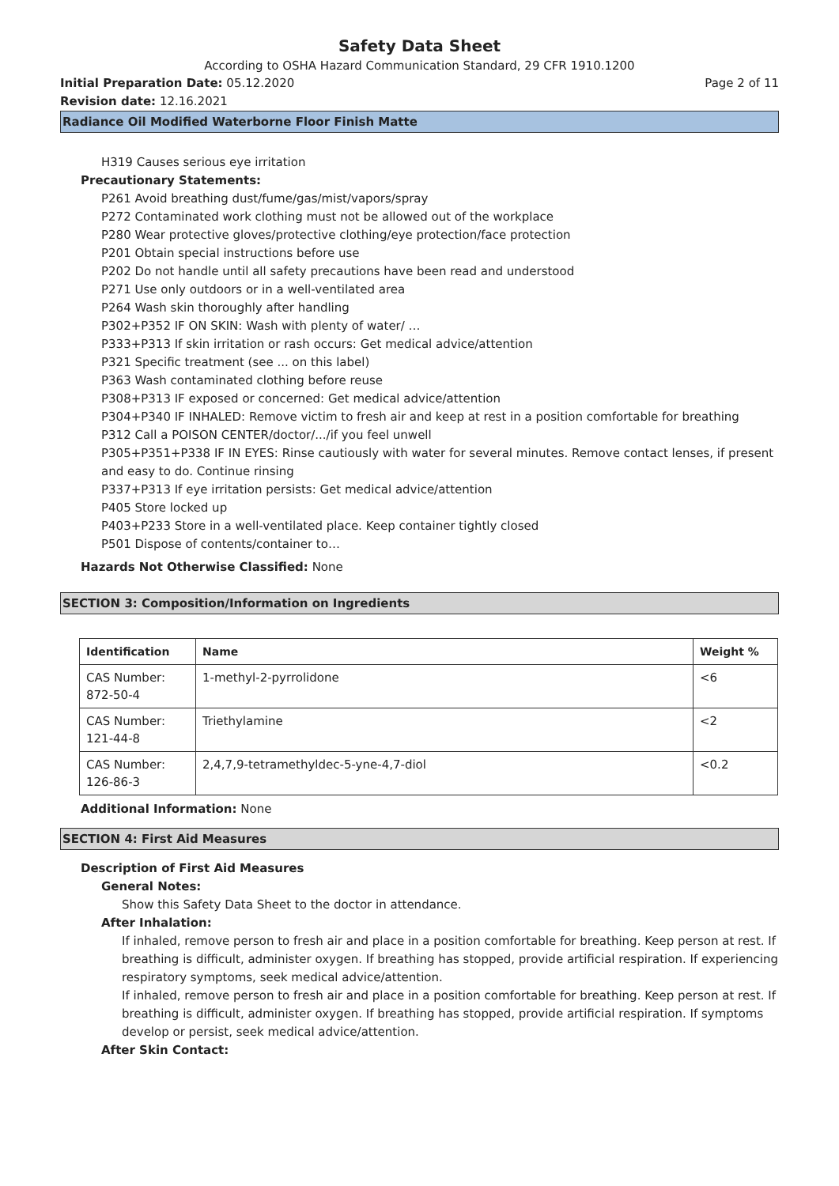Safety Data Sheet
According to OSHA Hazard Communication Standard, 29 CFR 1910.1200
Initial Preparation Date: 05.12.2020 Page 2 of 11
Revision date: 12.16.2021
Radiance Oil Modified Waterborne Floor Finish Matte
H319 Causes serious eye irritation
Precautionary Statements:
P261 Avoid breathing dust/fume/gas/mist/vapors/spray
P272 Contaminated work clothing must not be allowed out of the workplace
P280 Wear protective gloves/protective clothing/eye protection/face protection
P201 Obtain special instructions before use
P202 Do not handle until all safety precautions have been read and understood
P271 Use only outdoors or in a well-ventilated area
P264 Wash skin thoroughly after handling
P302+P352 IF ON SKIN: Wash with plenty of water/ …
P333+P313 If skin irritation or rash occurs: Get medical advice/attention
P321 Specific treatment (see ... on this label)
P363 Wash contaminated clothing before reuse
P308+P313 IF exposed or concerned: Get medical advice/attention
P304+P340 IF INHALED: Remove victim to fresh air and keep at rest in a position comfortable for breathing
P312 Call a POISON CENTER/doctor/.../if you feel unwell
P305+P351+P338 IF IN EYES: Rinse cautiously with water for several minutes. Remove contact lenses, if present and easy to do. Continue rinsing
P337+P313 If eye irritation persists: Get medical advice/attention
P405 Store locked up
P403+P233 Store in a well-ventilated place. Keep container tightly closed
P501 Dispose of contents/container to…
Hazards Not Otherwise Classified: None
SECTION 3: Composition/Information on Ingredients
| Identification | Name | Weight % |
| --- | --- | --- |
| CAS Number: 872-50-4 | 1-methyl-2-pyrrolidone | <6 |
| CAS Number: 121-44-8 | Triethylamine | <2 |
| CAS Number: 126-86-3 | 2,4,7,9-tetramethyldec-5-yne-4,7-diol | <0.2 |
Additional Information: None
SECTION 4: First Aid Measures
Description of First Aid Measures
General Notes:
Show this Safety Data Sheet to the doctor in attendance.
After Inhalation:
If inhaled, remove person to fresh air and place in a position comfortable for breathing. Keep person at rest. If breathing is difficult, administer oxygen. If breathing has stopped, provide artificial respiration. If experiencing respiratory symptoms, seek medical advice/attention.
If inhaled, remove person to fresh air and place in a position comfortable for breathing. Keep person at rest. If breathing is difficult, administer oxygen. If breathing has stopped, provide artificial respiration. If symptoms develop or persist, seek medical advice/attention.
After Skin Contact: